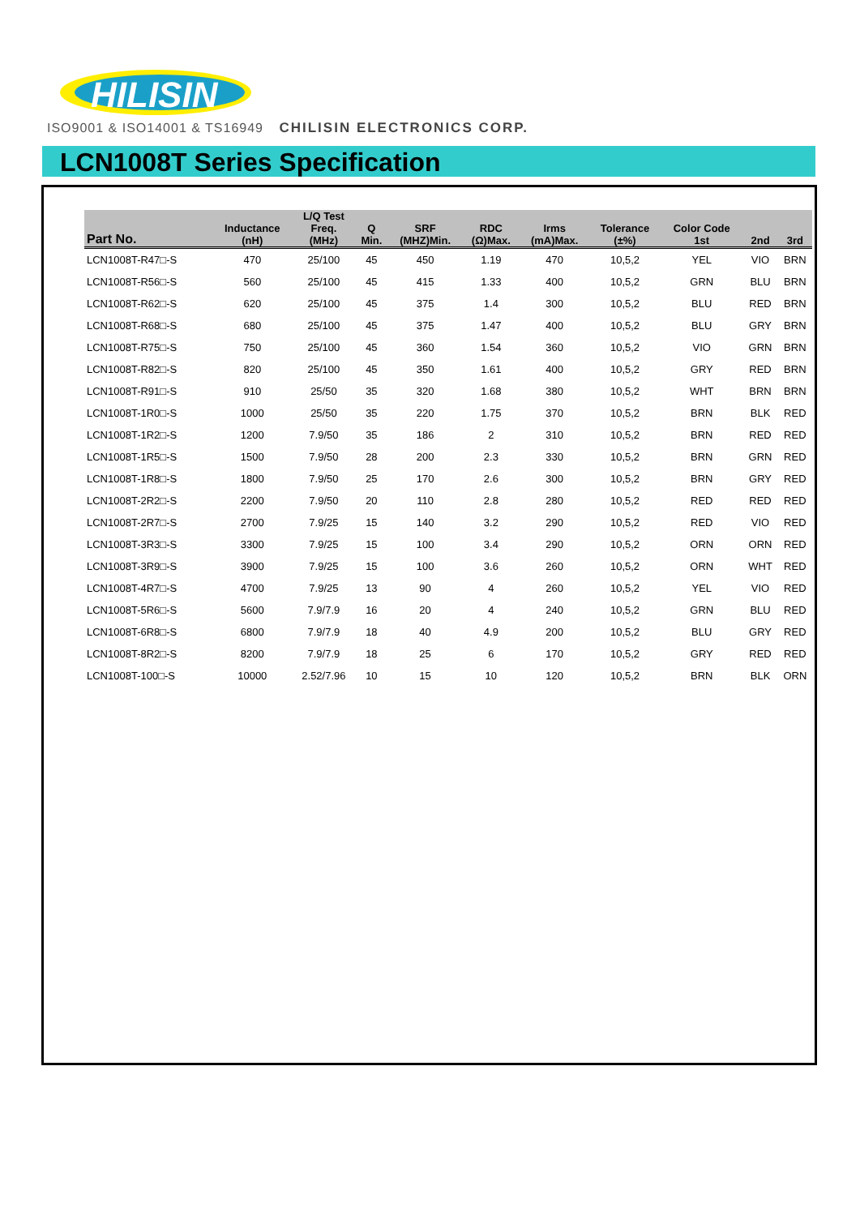HILISIN
ISO9001 & ISO14001 & TS16949 CHILISIN ELECTRONICS CORP.
LCN1008T Series Specification
| Part No. | Inductance (nH) | L/Q Test Freq. (MHz) | Q Min. | SRF (MHZ)Min. | RDC (Ω)Max. | Irms (mA)Max. | Tolerance (±%) | Color Code 1st | 2nd | 3rd |
| --- | --- | --- | --- | --- | --- | --- | --- | --- | --- | --- |
| LCN1008T-R47□-S | 470 | 25/100 | 45 | 450 | 1.19 | 470 | 10,5,2 | YEL | VIO | BRN |
| LCN1008T-R56□-S | 560 | 25/100 | 45 | 415 | 1.33 | 400 | 10,5,2 | GRN | BLU | BRN |
| LCN1008T-R62□-S | 620 | 25/100 | 45 | 375 | 1.4 | 300 | 10,5,2 | BLU | RED | BRN |
| LCN1008T-R68□-S | 680 | 25/100 | 45 | 375 | 1.47 | 400 | 10,5,2 | BLU | GRY | BRN |
| LCN1008T-R75□-S | 750 | 25/100 | 45 | 360 | 1.54 | 360 | 10,5,2 | VIO | GRN | BRN |
| LCN1008T-R82□-S | 820 | 25/100 | 45 | 350 | 1.61 | 400 | 10,5,2 | GRY | RED | BRN |
| LCN1008T-R91□-S | 910 | 25/50 | 35 | 320 | 1.68 | 380 | 10,5,2 | WHT | BRN | BRN |
| LCN1008T-1R0□-S | 1000 | 25/50 | 35 | 220 | 1.75 | 370 | 10,5,2 | BRN | BLK | RED |
| LCN1008T-1R2□-S | 1200 | 7.9/50 | 35 | 186 | 2 | 310 | 10,5,2 | BRN | RED | RED |
| LCN1008T-1R5□-S | 1500 | 7.9/50 | 28 | 200 | 2.3 | 330 | 10,5,2 | BRN | GRN | RED |
| LCN1008T-1R8□-S | 1800 | 7.9/50 | 25 | 170 | 2.6 | 300 | 10,5,2 | BRN | GRY | RED |
| LCN1008T-2R2□-S | 2200 | 7.9/50 | 20 | 110 | 2.8 | 280 | 10,5,2 | RED | RED | RED |
| LCN1008T-2R7□-S | 2700 | 7.9/25 | 15 | 140 | 3.2 | 290 | 10,5,2 | RED | VIO | RED |
| LCN1008T-3R3□-S | 3300 | 7.9/25 | 15 | 100 | 3.4 | 290 | 10,5,2 | ORN | ORN | RED |
| LCN1008T-3R9□-S | 3900 | 7.9/25 | 15 | 100 | 3.6 | 260 | 10,5,2 | ORN | WHT | RED |
| LCN1008T-4R7□-S | 4700 | 7.9/25 | 13 | 90 | 4 | 260 | 10,5,2 | YEL | VIO | RED |
| LCN1008T-5R6□-S | 5600 | 7.9/7.9 | 16 | 20 | 4 | 240 | 10,5,2 | GRN | BLU | RED |
| LCN1008T-6R8□-S | 6800 | 7.9/7.9 | 18 | 40 | 4.9 | 200 | 10,5,2 | BLU | GRY | RED |
| LCN1008T-8R2□-S | 8200 | 7.9/7.9 | 18 | 25 | 6 | 170 | 10,5,2 | GRY | RED | RED |
| LCN1008T-100□-S | 10000 | 2.52/7.96 | 10 | 15 | 10 | 120 | 10,5,2 | BRN | BLK | ORN |